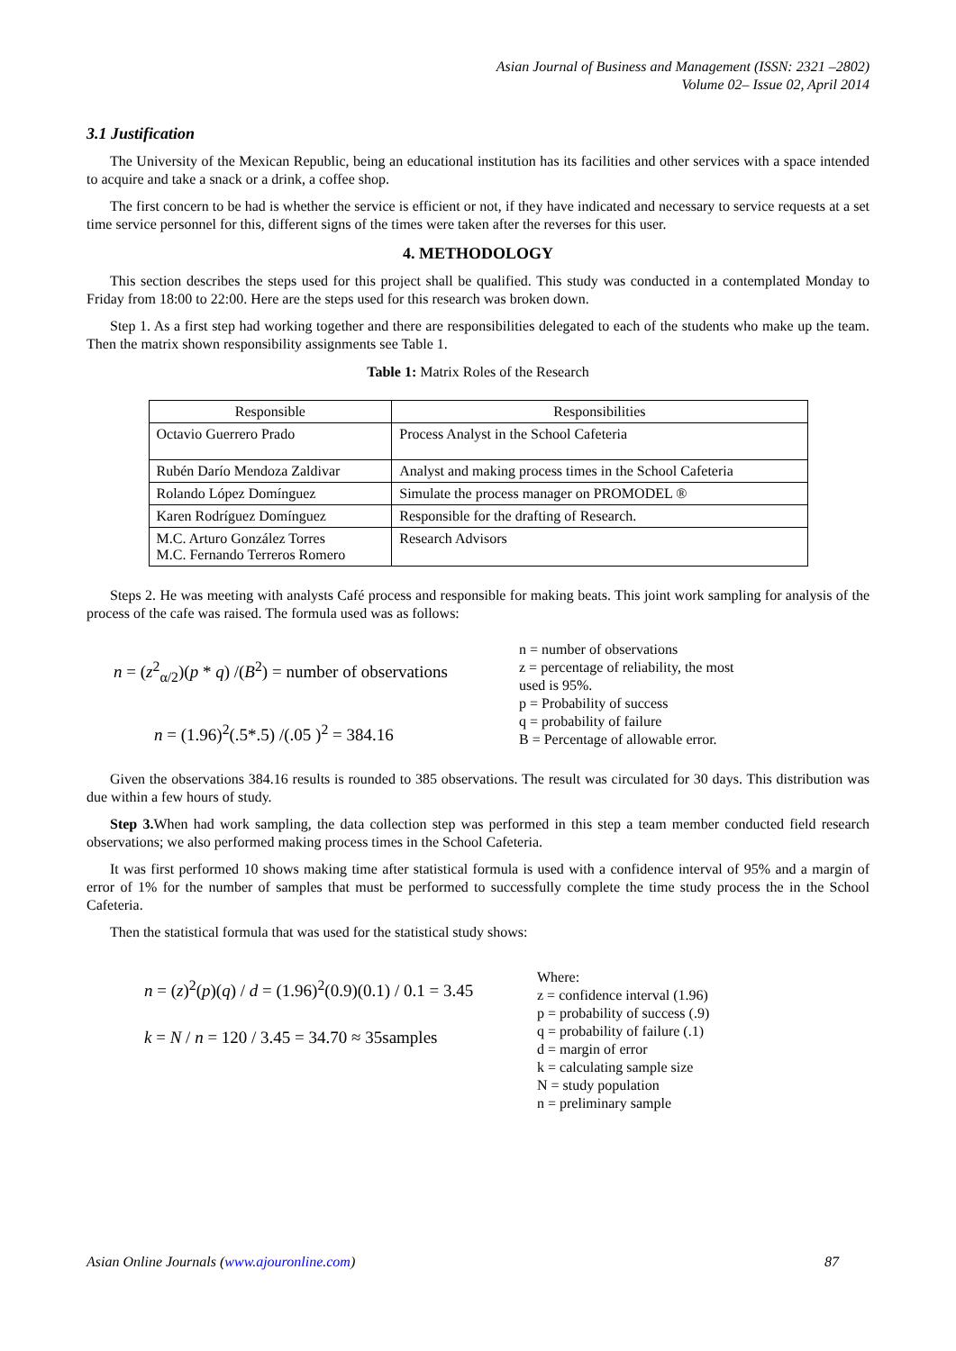Asian Journal of Business and Management (ISSN: 2321 –2802)
Volume 02– Issue 02, April 2014
3.1 Justification
The University of the Mexican Republic, being an educational institution has its facilities and other services with a space intended to acquire and take a snack or a drink, a coffee shop.
The first concern to be had is whether the service is efficient or not, if they have indicated and necessary to service requests at a set time service personnel for this, different signs of the times were taken after the reverses for this user.
4. METHODOLOGY
This section describes the steps used for this project shall be qualified. This study was conducted in a contemplated Monday to Friday from 18:00 to 22:00. Here are the steps used for this research was broken down.
Step 1. As a first step had working together and there are responsibilities delegated to each of the students who make up the team. Then the matrix shown responsibility assignments see Table 1.
Table 1: Matrix Roles of the Research
| Responsible | Responsibilities |
| Octavio Guerrero Prado | Process Analyst in the School Cafeteria |
| Rubén Darío Mendoza Zaldivar | Analyst and making process times in the School Cafeteria |
| Rolando López Domínguez | Simulate the process manager on PROMODEL ® |
| Karen Rodríguez Domínguez | Responsible for the drafting of Research. |
| M.C. Arturo González Torres M.C. Fernando Terreros Romero | Research Advisors |
Steps 2. He was meeting with analysts Café process and responsible for making beats. This joint work sampling for analysis of the process of the cafe was raised. The formula used was as follows:
n = (z<sup>2</sup><sub>α/2</sub>)(p * q) /(B<sup>2</sup>) = number of observations
n = (1.96)<sup>2</sup>(.5*.5) /(.05 )<sup>2</sup> = 384.16
n = number of observations
z = percentage of reliability, the most
used is 95%.
p = Probability of success
q = probability of failure
B = Percentage of allowable error.
Given the observations 384.16 results is rounded to 385 observations. The result was circulated for 30 days. This distribution was due within a few hours of study.
Step 3. When had work sampling, the data collection step was performed in this step a team member conducted field research observations; we also performed making process times in the School Cafeteria.
It was first performed 10 shows making time after statistical formula is used with a confidence interval of 95% and a margin of error of 1% for the number of samples that must be performed to successfully complete the time study process the in the School Cafeteria.
Then the statistical formula that was used for the statistical study shows:
n = (z)<sup>2</sup>(p)(q) / d = (1.96)<sup>2</sup>(0.9)(0.1) / 0.1 = 3.45
k = N / n = 120 / 3.45 = 34.70 ≈ 35samples
Where:
z = confidence interval (1.96)
p = probability of success (.9)
q = probability of failure (.1)
d = margin of error
k = calculating sample size
N = study population
n = preliminary sample
Asian Online Journals (www.ajouronline.com) 87